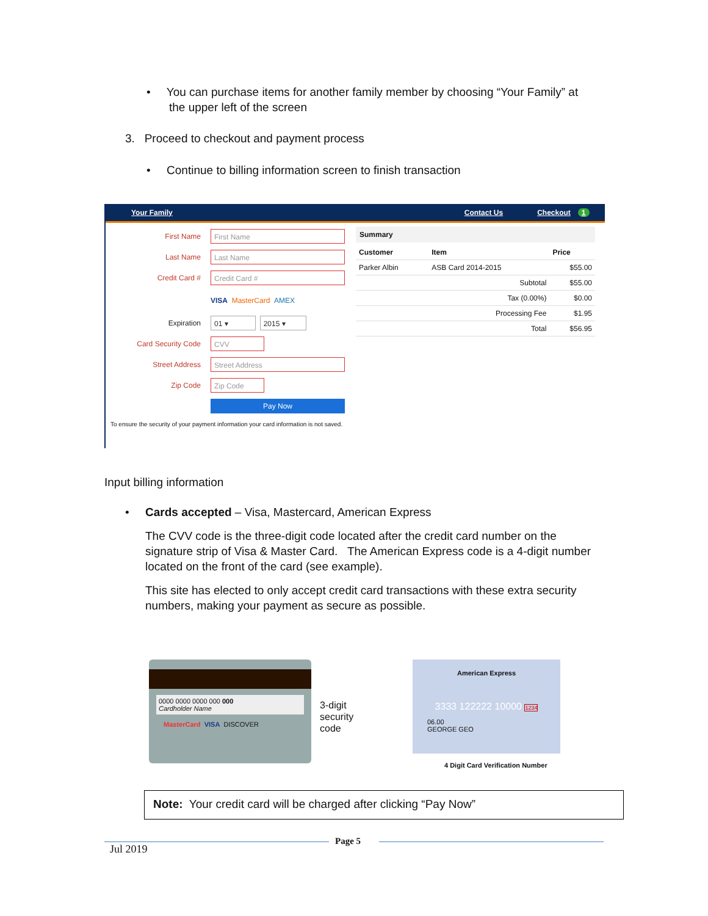• You can purchase items for another family member by choosing “Your Family” at
the upper left of the screen
3. Proceed to checkout and payment process
• Continue to billing information screen to finish transaction
Your Family Contact Us Checkout 1
First Name
First Name
Last Name
Last Name
Credit Card #
Credit Card #
VISA MasterCard AMEX
Expiration
01 ▾ 2015 ▾
Card Security Code
CVV
Street Address
Street Address
Zip Code
Zip Code
Pay Now
To ensure the security of your payment information your card information is not saved.
Summary
| Customer | Item | Price |
| --- | --- | --- |
| Parker Albin | ASB Card 2014-2015 | $55.00 |
| | Subtotal | $55.00 |
| | Tax (0.00%) | $0.00 |
| | Processing Fee | $1.95 |
| | Total | $56.95 |
Input billing information
• Cards accepted – Visa, Mastercard, American Express
The CVV code is the three-digit code located after the credit card number on the signature strip of Visa & Master Card. The American Express code is a 4-digit number located on the front of the card (see example).
This site has elected to only accept credit card transactions with these extra security numbers, making your payment as secure as possible.
0000 0000 0000 000 000
Cardholder Name
MasterCard VISA DISCOVER
3-digit
security
code
American Express
3333 122222 10000 1234
06.00
GEORGE GEO
4 Digit Card Verification Number
Note: Your credit card will be charged after clicking “Pay Now”
Page 5
Jul 2019